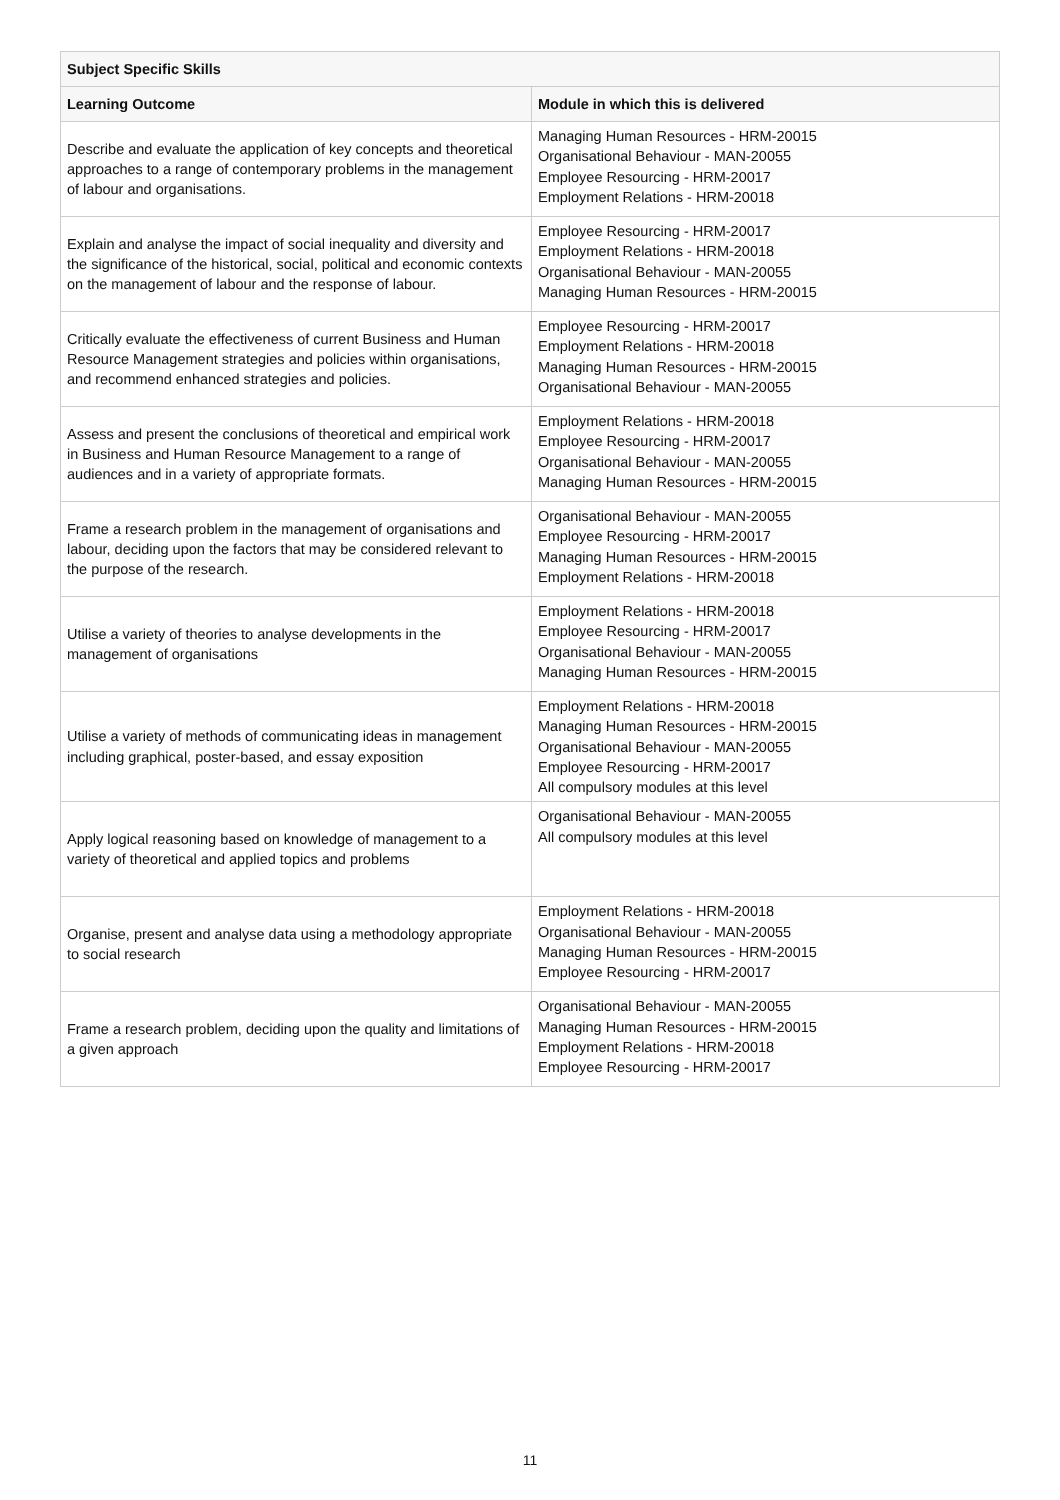| Subject Specific Skills | |
| --- | --- |
| Learning Outcome | Module in which this is delivered |
| Describe and evaluate the application of key concepts and theoretical approaches to a range of contemporary problems in the management of labour and organisations. | Managing Human Resources - HRM-20015 Organisational Behaviour - MAN-20055 Employee Resourcing - HRM-20017 Employment Relations - HRM-20018 |
| Explain and analyse the impact of social inequality and diversity and the significance of the historical, social, political and economic contexts on the management of labour and the response of labour. | Employee Resourcing - HRM-20017 Employment Relations - HRM-20018 Organisational Behaviour - MAN-20055 Managing Human Resources - HRM-20015 |
| Critically evaluate the effectiveness of current Business and Human Resource Management strategies and policies within organisations, and recommend enhanced strategies and policies. | Employee Resourcing - HRM-20017 Employment Relations - HRM-20018 Managing Human Resources - HRM-20015 Organisational Behaviour - MAN-20055 |
| Assess and present the conclusions of theoretical and empirical work in Business and Human Resource Management to a range of audiences and in a variety of appropriate formats. | Employment Relations - HRM-20018 Employee Resourcing - HRM-20017 Organisational Behaviour - MAN-20055 Managing Human Resources - HRM-20015 |
| Frame a research problem in the management of organisations and labour, deciding upon the factors that may be considered relevant to the purpose of the research. | Organisational Behaviour - MAN-20055 Employee Resourcing - HRM-20017 Managing Human Resources - HRM-20015 Employment Relations - HRM-20018 |
| Utilise a variety of theories to analyse developments in the management of organisations | Employment Relations - HRM-20018 Employee Resourcing - HRM-20017 Organisational Behaviour - MAN-20055 Managing Human Resources - HRM-20015 |
| Utilise a variety of methods of communicating ideas in management including graphical, poster-based, and essay exposition | Employment Relations - HRM-20018 Managing Human Resources - HRM-20015 Organisational Behaviour - MAN-20055 Employee Resourcing - HRM-20017 All compulsory modules at this level |
| Apply logical reasoning based on knowledge of management to a variety of theoretical and applied topics and problems | Organisational Behaviour - MAN-20055 All compulsory modules at this level |
| Organise, present and analyse data using a methodology appropriate to social research | Employment Relations - HRM-20018 Organisational Behaviour - MAN-20055 Managing Human Resources - HRM-20015 Employee Resourcing - HRM-20017 |
| Frame a research problem, deciding upon the quality and limitations of a given approach | Organisational Behaviour - MAN-20055 Managing Human Resources - HRM-20015 Employment Relations - HRM-20018 Employee Resourcing - HRM-20017 |
11